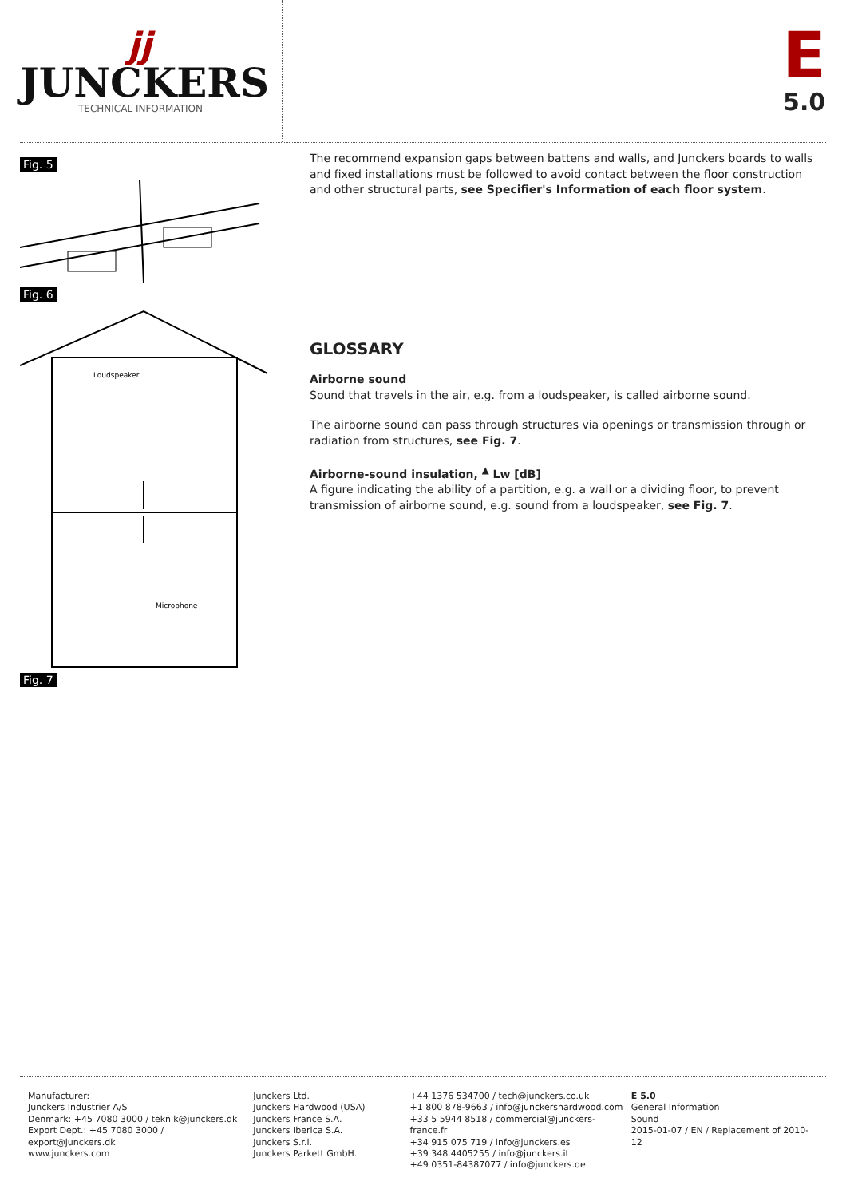jj
JUNCKERS
TECHNICAL INFORMATION
E
5.0
Fig. 5
Fig. 6
Loudspeaker
Microphone
Fig. 7
The recommend expansion gaps between battens and walls, and Junckers boards to walls and fixed installations must be followed to avoid contact between the floor construction and other structural parts, see Specifier's Information of each floor system.
GLOSSARY
Airborne sound
Sound that travels in the air, e.g. from a loudspeaker, is called airborne sound.
The airborne sound can pass through structures via openings or transmission through or radiation from structures, see Fig. 7.
Airborne-sound insulation, <sup>▲</sup> Lw [dB]
A figure indicating the ability of a partition, e.g. a wall or a dividing floor, to prevent transmission of airborne sound, e.g. sound from a loudspeaker, see Fig. 7.
Manufacturer:
Junckers Industrier A/S
Denmark: +45 7080 3000 / teknik@junckers.dk
Export Dept.: +45 7080 3000 / export@junckers.dk
www.junckers.com
Junckers Ltd.
Junckers Hardwood (USA)
Junckers France S.A.
Junckers Iberica S.A.
Junckers S.r.l.
Junckers Parkett GmbH.
+44 1376 534700 / tech@junckers.co.uk
+1 800 878-9663 / info@junckershardwood.com
+33 5 5944 8518 / commercial@junckers-france.fr
+34 915 075 719 / info@junckers.es
+39 348 4405255 / info@junckers.it
+49 0351-84387077 / info@junckers.de
E 5.0
General Information
Sound
2015-01-07 / EN / Replacement of 2010-12